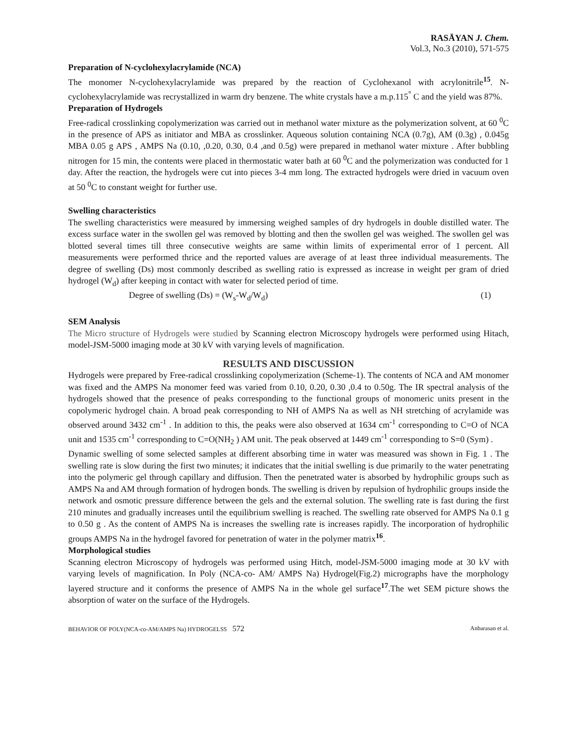RASĀYAN J. Chem.
Vol.3, No.3 (2010), 571-575
Preparation of N-cyclohexylacrylamide (NCA)
The monomer N-cyclohexylacrylamide was prepared by the reaction of Cyclohexanol with acrylonitrile<sup>15</sup>. N-cyclohexylacrylamide was recrystallized in warm dry benzene. The white crystals have a m.p.115<sup>°</sup> C and the yield was 87%.
Preparation of Hydrogels
Free-radical crosslinking copolymerization was carried out in methanol water mixture as the polymerization solvent, at 60 <sup>0</sup>C in the presence of APS as initiator and MBA as crosslinker. Aqueous solution containing NCA (0.7g), AM (0.3g) , 0.045g MBA 0.05 g APS , AMPS Na (0.10, ,0.20, 0.30, 0.4 ,and 0.5g) were prepared in methanol water mixture . After bubbling nitrogen for 15 min, the contents were placed in thermostatic water bath at 60 <sup>0</sup>C and the polymerization was conducted for 1 day. After the reaction, the hydrogels were cut into pieces 3-4 mm long. The extracted hydrogels were dried in vacuum oven at 50 <sup>0</sup>C to constant weight for further use.
Swelling characteristics
The swelling characteristics were measured by immersing weighed samples of dry hydrogels in double distilled water. The excess surface water in the swollen gel was removed by blotting and then the swollen gel was weighed. The swollen gel was blotted several times till three consecutive weights are same within limits of experimental error of 1 percent. All measurements were performed thrice and the reported values are average of at least three individual measurements. The degree of swelling (Ds) most commonly described as swelling ratio is expressed as increase in weight per gram of dried hydrogel (W<sub>d</sub>) after keeping in contact with water for selected period of time.
Degree of swelling (Ds) = (W<sub>s</sub>-W<sub>d</sub>/W<sub>d</sub>) (1)
SEM Analysis
The Micro structure of Hydrogels were studied by Scanning electron Microscopy hydrogels were performed using Hitach, model-JSM-5000 imaging mode at 30 kV with varying levels of magnification.
RESULTS AND DISCUSSION
Hydrogels were prepared by Free-radical crosslinking copolymerization (Scheme-1). The contents of NCA and AM monomer was fixed and the AMPS Na monomer feed was varied from 0.10, 0.20, 0.30 ,0.4 to 0.50g. The IR spectral analysis of the hydrogels showed that the presence of peaks corresponding to the functional groups of monomeric units present in the copolymeric hydrogel chain. A broad peak corresponding to NH of AMPS Na as well as NH stretching of acrylamide was observed around 3432 cm<sup>-1</sup> . In addition to this, the peaks were also observed at 1634 cm<sup>-1</sup> corresponding to C=O of NCA unit and 1535 cm<sup>-1</sup> corresponding to C=O(NH<sub>2</sub> ) AM unit. The peak observed at 1449 cm<sup>-1</sup> corresponding to S=0 (Sym) .
Dynamic swelling of some selected samples at different absorbing time in water was measured was shown in Fig. 1 . The swelling rate is slow during the first two minutes; it indicates that the initial swelling is due primarily to the water penetrating into the polymeric gel through capillary and diffusion. Then the penetrated water is absorbed by hydrophilic groups such as AMPS Na and AM through formation of hydrogen bonds. The swelling is driven by repulsion of hydrophilic groups inside the network and osmotic pressure difference between the gels and the external solution. The swelling rate is fast during the first 210 minutes and gradually increases until the equilibrium swelling is reached. The swelling rate observed for AMPS Na 0.1 g to 0.50 g . As the content of AMPS Na is increases the swelling rate is increases rapidly. The incorporation of hydrophilic groups AMPS Na in the hydrogel favored for penetration of water in the polymer matrix<sup>16</sup>.
Morphological studies
Scanning electron Microscopy of hydrogels was performed using Hitch, model-JSM-5000 imaging mode at 30 kV with varying levels of magnification. In Poly (NCA-co- AM/ AMPS Na) Hydrogel(Fig.2) micrographs have the morphology layered structure and it conforms the presence of AMPS Na in the whole gel surface<sup>17</sup>.The wet SEM picture shows the absorption of water on the surface of the Hydrogels.
BEHAVIOR OF POLY(NCA-co-AM/AMPS Na) HYDROGELSS 572 Anbarasan et al.